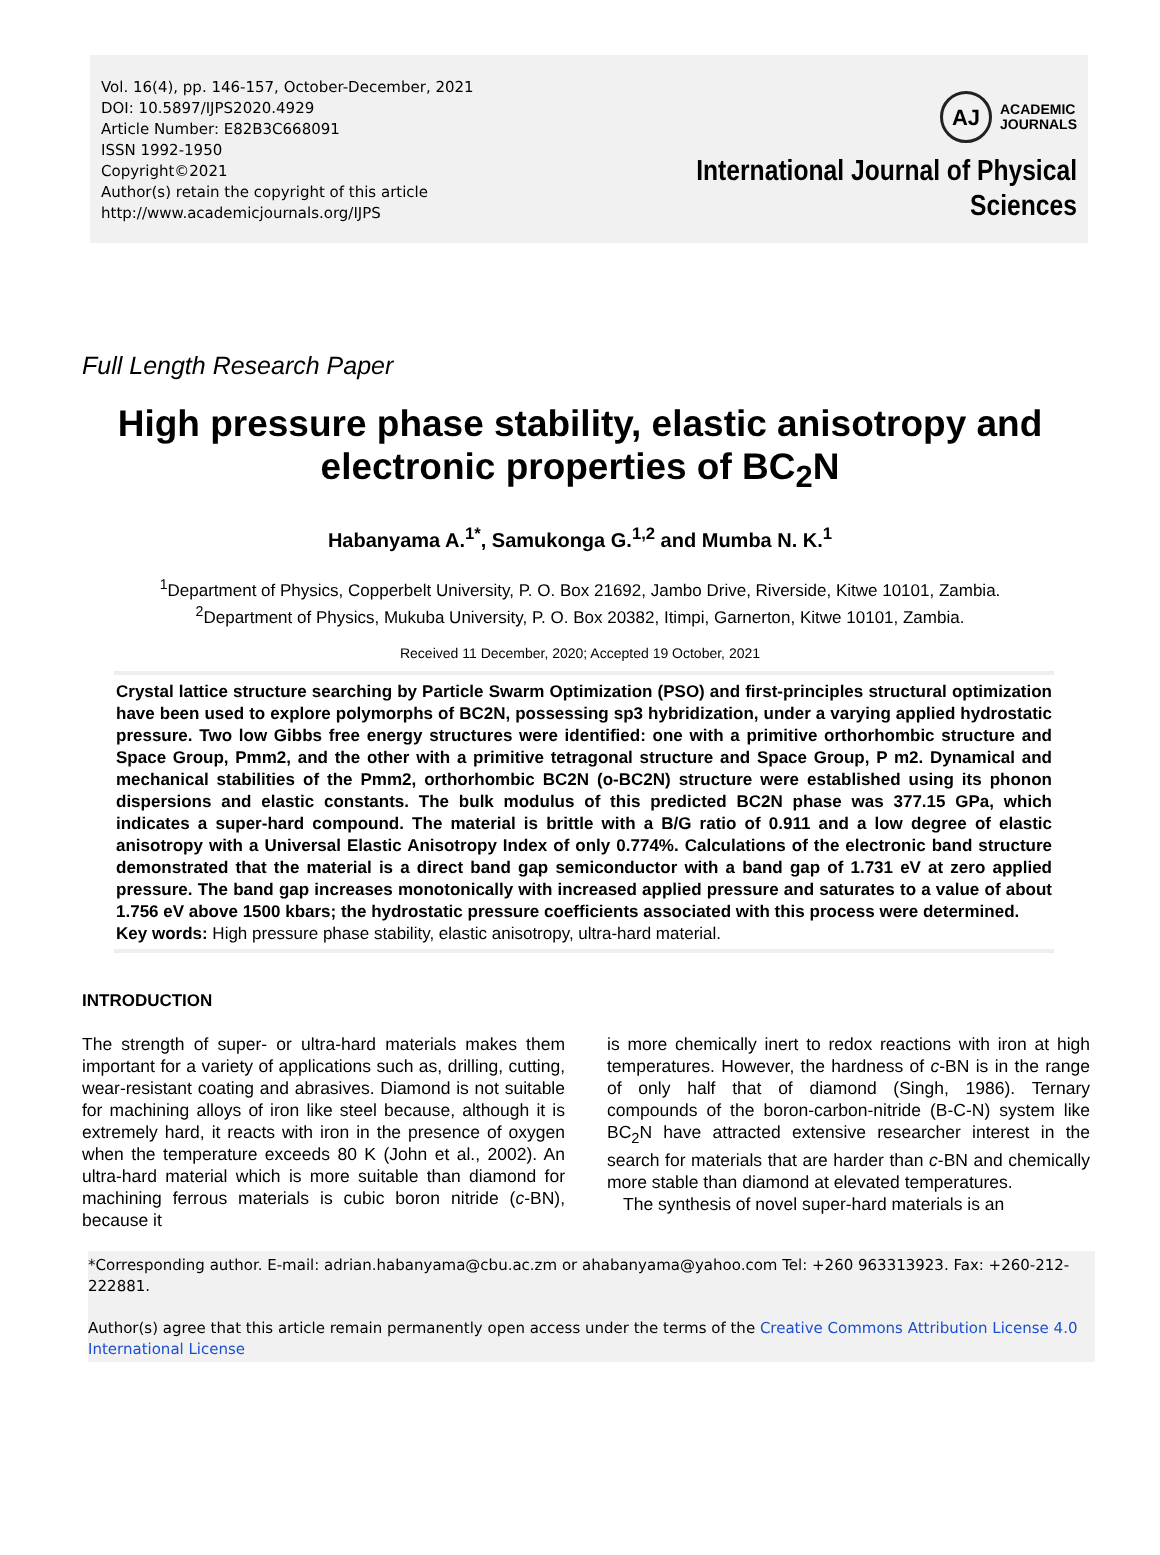Vol. 16(4), pp. 146-157, October-December, 2021
DOI: 10.5897/IJPS2020.4929
Article Number: E82B3C668091
ISSN 1992-1950
Copyright©2021
Author(s) retain the copyright of this article
http://www.academicjournals.org/IJPS
AJ
ACADEMIC
JOURNALS
International Journal of Physical
Sciences
Full Length Research Paper
High pressure phase stability, elastic anisotropy and electronic properties of BC<sub>2</sub>N
Habanyama A.<sup>1*</sup>, Samukonga G.<sup>1,2</sup> and Mumba N. K.<sup>1</sup>
<sup>1</sup> Department of Physics, Copperbelt University, P. O. Box 21692, Jambo Drive, Riverside, Kitwe 10101, Zambia.
<sup>2</sup> Department of Physics, Mukuba University, P. O. Box 20382, Itimpi, Garnerton, Kitwe 10101, Zambia.
Received 11 December, 2020; Accepted 19 October, 2021
Crystal lattice structure searching by Particle Swarm Optimization (PSO) and first-principles structural optimization have been used to explore polymorphs of BC2N, possessing sp3 hybridization, under a varying applied hydrostatic pressure. Two low Gibbs free energy structures were identified: one with a primitive orthorhombic structure and Space Group, Pmm2, and the other with a primitive tetragonal structure and Space Group, P m2. Dynamical and mechanical stabilities of the Pmm2, orthorhombic BC2N (o-BC2N) structure were established using its phonon dispersions and elastic constants. The bulk modulus of this predicted BC2N phase was 377.15 GPa, which indicates a super-hard compound. The material is brittle with a B/G ratio of 0.911 and a low degree of elastic anisotropy with a Universal Elastic Anisotropy Index of only 0.774%. Calculations of the electronic band structure demonstrated that the material is a direct band gap semiconductor with a band gap of 1.731 eV at zero applied pressure. The band gap increases monotonically with increased applied pressure and saturates to a value of about 1.756 eV above 1500 kbars; the hydrostatic pressure coefficients associated with this process were determined.
Key words: High pressure phase stability, elastic anisotropy, ultra-hard material.
INTRODUCTION
The strength of super- or ultra-hard materials makes them important for a variety of applications such as, drilling, cutting, wear-resistant coating and abrasives. Diamond is not suitable for machining alloys of iron like steel because, although it is extremely hard, it reacts with iron in the presence of oxygen when the temperature exceeds 80 K (John et al., 2002). An ultra-hard material which is more suitable than diamond for machining ferrous materials is cubic boron nitride (c-BN), because it
is more chemically inert to redox reactions with iron at high temperatures. However, the hardness of c-BN is in the range of only half that of diamond (Singh, 1986). Ternary compounds of the boron-carbon-nitride (B-C-N) system like BC<sub>2</sub>N have attracted extensive researcher interest in the search for materials that are harder than c-BN and chemically more stable than diamond at elevated temperatures.
The synthesis of novel super-hard materials is an
*Corresponding author. E-mail: adrian.habanyama@cbu.ac.zm or ahabanyama@yahoo.com Tel: +260 963313923. Fax: +260-212-222881.
Author(s) agree that this article remain permanently open access under the terms of the Creative Commons Attribution License 4.0 International License